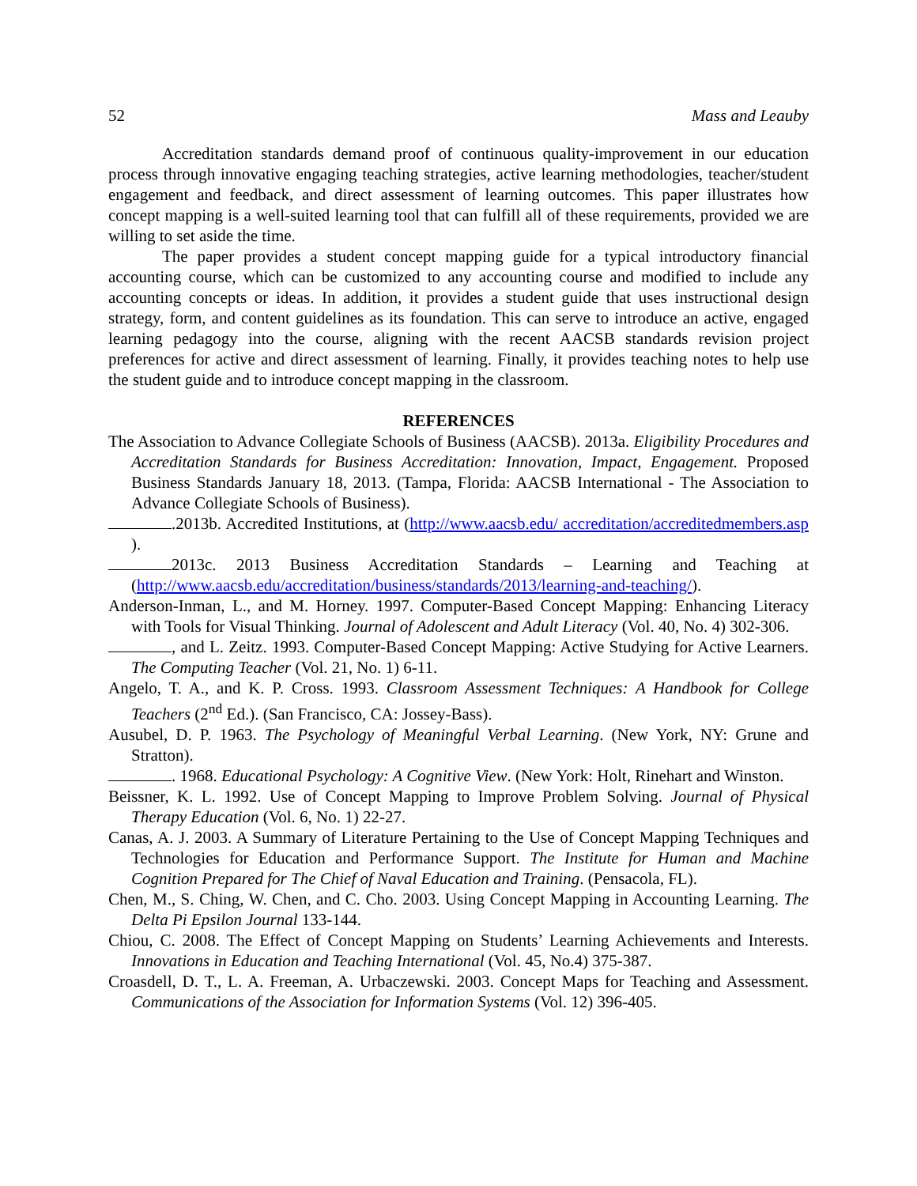52 Mass and Leauby
Accreditation standards demand proof of continuous quality-improvement in our education process through innovative engaging teaching strategies, active learning methodologies, teacher/student engagement and feedback, and direct assessment of learning outcomes. This paper illustrates how concept mapping is a well-suited learning tool that can fulfill all of these requirements, provided we are willing to set aside the time.
The paper provides a student concept mapping guide for a typical introductory financial accounting course, which can be customized to any accounting course and modified to include any accounting concepts or ideas. In addition, it provides a student guide that uses instructional design strategy, form, and content guidelines as its foundation. This can serve to introduce an active, engaged learning pedagogy into the course, aligning with the recent AACSB standards revision project preferences for active and direct assessment of learning. Finally, it provides teaching notes to help use the student guide and to introduce concept mapping in the classroom.
REFERENCES
The Association to Advance Collegiate Schools of Business (AACSB). 2013a. Eligibility Procedures and Accreditation Standards for Business Accreditation: Innovation, Impact, Engagement. Proposed Business Standards January 18, 2013. (Tampa, Florida: AACSB International - The Association to Advance Collegiate Schools of Business).
.2013b. Accredited Institutions, at (http://www.aacsb.edu/ accreditation/accreditedmembers.asp ).
2013c. 2013 Business Accreditation Standards – Learning and Teaching at (http://www.aacsb.edu/accreditation/business/standards/2013/learning-and-teaching/).
Anderson-Inman, L., and M. Horney. 1997. Computer-Based Concept Mapping: Enhancing Literacy with Tools for Visual Thinking. Journal of Adolescent and Adult Literacy (Vol. 40, No. 4) 302-306.
, and L. Zeitz. 1993. Computer-Based Concept Mapping: Active Studying for Active Learners. The Computing Teacher (Vol. 21, No. 1) 6-11.
Angelo, T. A., and K. P. Cross. 1993. Classroom Assessment Techniques: A Handbook for College Teachers (2<sup>nd</sup> Ed.). (San Francisco, CA: Jossey-Bass).
Ausubel, D. P. 1963. The Psychology of Meaningful Verbal Learning. (New York, NY: Grune and Stratton).
. 1968. Educational Psychology: A Cognitive View. (New York: Holt, Rinehart and Winston.
Beissner, K. L. 1992. Use of Concept Mapping to Improve Problem Solving. Journal of Physical Therapy Education (Vol. 6, No. 1) 22-27.
Canas, A. J. 2003. A Summary of Literature Pertaining to the Use of Concept Mapping Techniques and Technologies for Education and Performance Support. The Institute for Human and Machine Cognition Prepared for The Chief of Naval Education and Training. (Pensacola, FL).
Chen, M., S. Ching, W. Chen, and C. Cho. 2003. Using Concept Mapping in Accounting Learning. The Delta Pi Epsilon Journal 133-144.
Chiou, C. 2008. The Effect of Concept Mapping on Students’ Learning Achievements and Interests. Innovations in Education and Teaching International (Vol. 45, No.4) 375-387.
Croasdell, D. T., L. A. Freeman, A. Urbaczewski. 2003. Concept Maps for Teaching and Assessment. Communications of the Association for Information Systems (Vol. 12) 396-405.